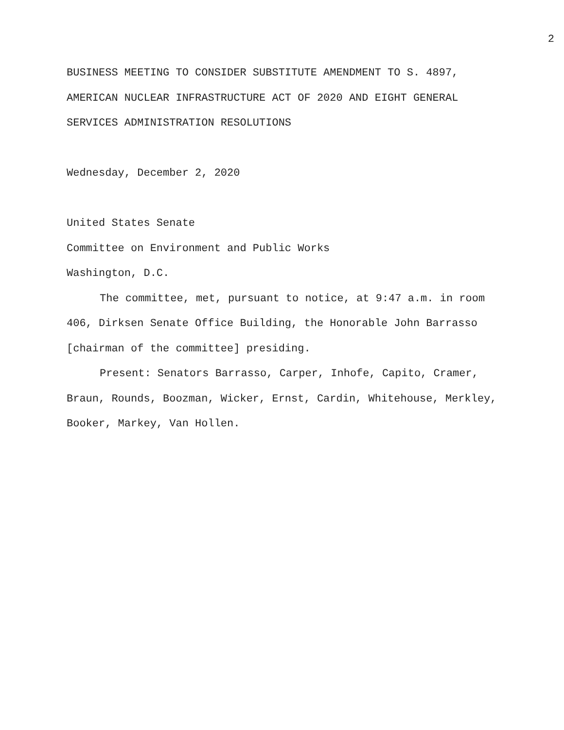2
BUSINESS MEETING TO CONSIDER SUBSTITUTE AMENDMENT TO S. 4897,
AMERICAN NUCLEAR INFRASTRUCTURE ACT OF 2020 AND EIGHT GENERAL
SERVICES ADMINISTRATION RESOLUTIONS
Wednesday, December 2, 2020
United States Senate
Committee on Environment and Public Works
Washington, D.C.
The committee, met, pursuant to notice, at 9:47 a.m. in room 406, Dirksen Senate Office Building, the Honorable John Barrasso [chairman of the committee] presiding.
Present: Senators Barrasso, Carper, Inhofe, Capito, Cramer, Braun, Rounds, Boozman, Wicker, Ernst, Cardin, Whitehouse, Merkley, Booker, Markey, Van Hollen.